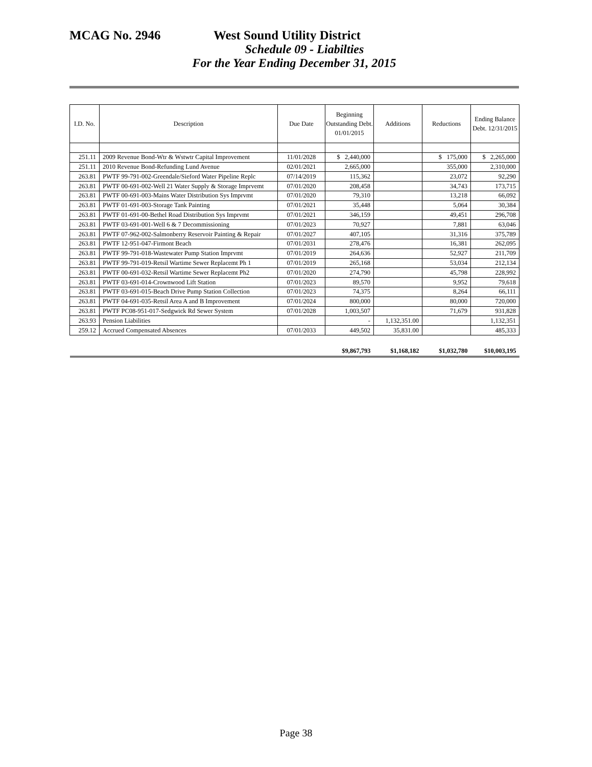MCAG No. 2946 West Sound Utility District
Schedule 09 - Liabilties
For the Year Ending December 31, 2015
| I.D. No. | Description | Due Date | Beginning Outstanding Debt. 01/01/2015 | Additions | Reductions | Ending Balance Debt. 12/31/2015 |
| --- | --- | --- | --- | --- | --- | --- |
| 251.11 | 2009 Revenue Bond-Wtr & Wstwtr Capital Improvement | 11/01/2028 | $ 2,440,000 | | $ 175,000 | $ 2,265,000 |
| 251.11 | 2010 Revenue Bond-Refunding Lund Avenue | 02/01/2021 | 2,665,000 | | 355,000 | 2,310,000 |
| 263.81 | PWTF 99-791-002-Greendale/Sieford Water Pipeline Replc | 07/14/2019 | 115,362 | | 23,072 | 92,290 |
| 263.81 | PWTF 00-691-002-Well 21 Water Supply & Storage Imprvemt | 07/01/2020 | 208,458 | | 34,743 | 173,715 |
| 263.81 | PWTF 00-691-003-Mains Water Distribution Sys Imprvmt | 07/01/2020 | 79,310 | | 13,218 | 66,092 |
| 263.81 | PWTF 01-691-003-Storage Tank Painting | 07/01/2021 | 35,448 | | 5,064 | 30,384 |
| 263.81 | PWTF 01-691-00-Bethel Road Distribution Sys Imprvmt | 07/01/2021 | 346,159 | | 49,451 | 296,708 |
| 263.81 | PWTF 03-691-001-Well 6 & 7 Decommissioning | 07/01/2023 | 70,927 | | 7,881 | 63,046 |
| 263.81 | PWTF 07-962-002-Salmonberry Reservoir Painting & Repair | 07/01/2027 | 407,105 | | 31,316 | 375,789 |
| 263.81 | PWTF 12-951-047-Firmont Beach | 07/01/2031 | 278,476 | | 16,381 | 262,095 |
| 263.81 | PWTF 99-791-018-Wastewater Pump Station Imprvmt | 07/01/2019 | 264,636 | | 52,927 | 211,709 |
| 263.81 | PWTF 99-791-019-Retsil Wartime Sewer Replacemt Ph 1 | 07/01/2019 | 265,168 | | 53,034 | 212,134 |
| 263.81 | PWTF 00-691-032-Retsil Wartime Sewer Replacemt Ph2 | 07/01/2020 | 274,790 | | 45,798 | 228,992 |
| 263.81 | PWTF 03-691-014-Crownwood Lift Station | 07/01/2023 | 89,570 | | 9,952 | 79,618 |
| 263.81 | PWTF 03-691-015-Beach Drive Pump Station Collection | 07/01/2023 | 74,375 | | 8,264 | 66,111 |
| 263.81 | PWTF 04-691-035-Retsil Area A and B Improvement | 07/01/2024 | 800,000 | | 80,000 | 720,000 |
| 263.81 | PWTF PC08-951-017-Sedgwick Rd Sewer System | 07/01/2028 | 1,003,507 | | 71,679 | 931,828 |
| 263.93 | Pension Liabilities | | - | 1,132,351.00 | | 1,132,351 |
| 259.12 | Accrued Compensated Absences | 07/01/2033 | 449,502 | 35,831.00 | | 485,333 |
| | | | $9,867,793 | $1,168,182 | $1,032,780 | $10,003,195 |
Page 38